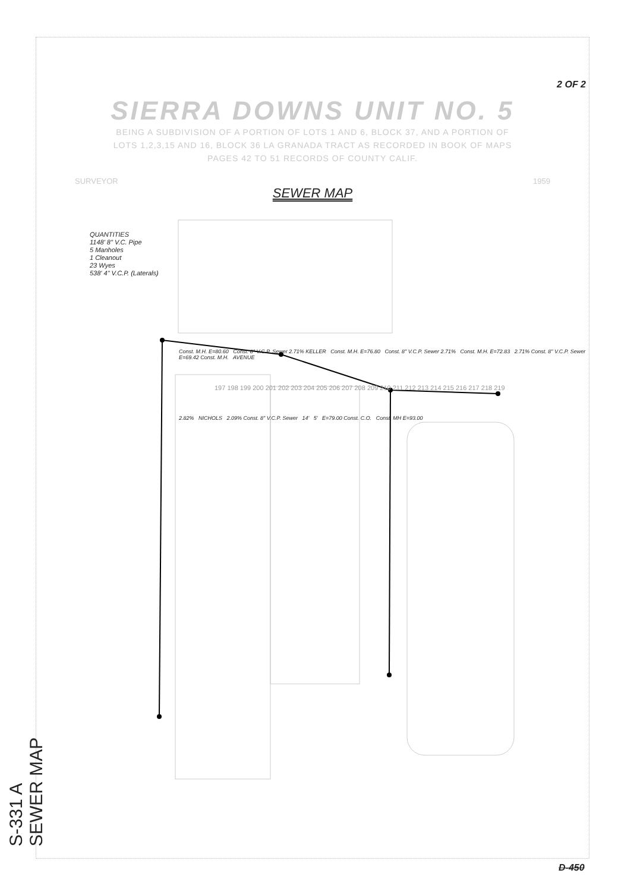2 OF 2
SIERRA DOWNS UNIT NO. 5
BEING A SUBDIVISION OF A PORTION OF LOTS 1 AND 6, BLOCK 37, AND A PORTION OF
LOTS 1,2,3,15 AND 16, BLOCK 36 LA GRANADA TRACT AS RECORDED IN BOOK OF MAPS
PAGES 42 TO 51 RECORDS OF COUNTY CALIF.
SURVEYOR 1959
SEWER MAP
QUANTITIES
1148' 8" V.C. Pipe
5 Manholes
1 Cleanout
23 Wyes
538' 4" V.C.P. (Laterals)
Const. M.H. E=80.60 Const. 8" V.C.P. Sewer 2.71% KELLER Const. M.H. E=76.80 Const. 8" V.C.P. Sewer 2.71% Const. M.H. E=72.83 2.71% Const. 8" V.C.P. Sewer E=69.42 Const. M.H. AVENUE
197 198 199 200 201 202 203 204 205 206 207 208 209 210 211 212 213 214 215 216 217 218 219
2.82% NICHOLS 2.09% Const. 8" V.C.P. Sewer 14' 5' E=79.00 Const. C.O. Const. MH E=93.00
S-331 A
SEWER MAP
D-450